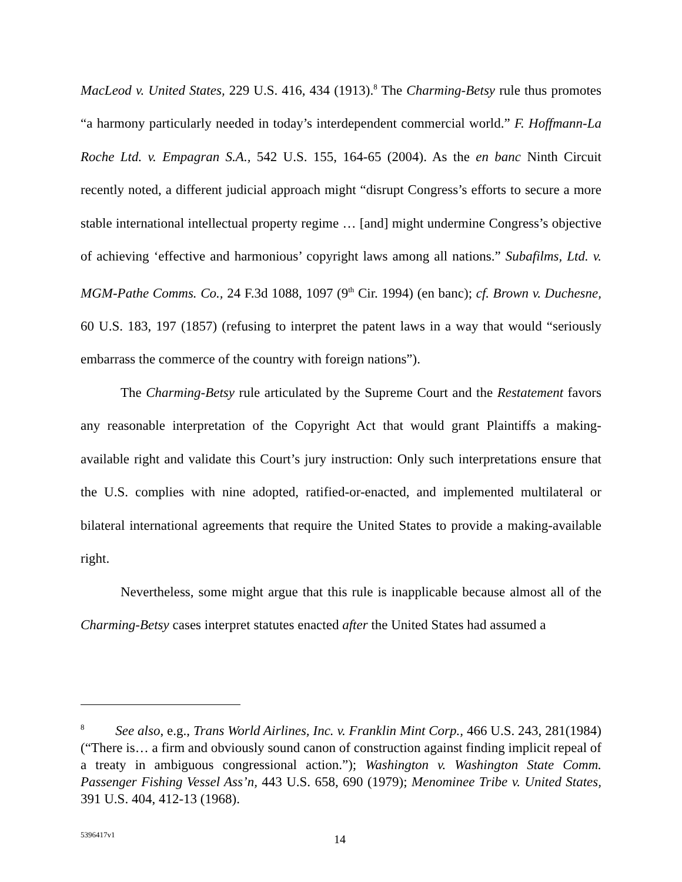MacLeod v. United States, 229 U.S. 416, 434 (1913).<sup>8</sup> The Charming-Betsy rule thus promotes “a harmony particularly needed in today’s interdependent commercial world.” F. Hoffmann-La Roche Ltd. v. Empagran S.A., 542 U.S. 155, 164-65 (2004). As the en banc Ninth Circuit recently noted, a different judicial approach might “disrupt Congress’s efforts to secure a more stable international intellectual property regime … [and] might undermine Congress’s objective of achieving ‘effective and harmonious’ copyright laws among all nations.” Subafilms, Ltd. v. MGM-Pathe Comms. Co., 24 F.3d 1088, 1097 (9<sup>th</sup> Cir. 1994) (en banc); cf. Brown v. Duchesne, 60 U.S. 183, 197 (1857) (refusing to interpret the patent laws in a way that would “seriously embarrass the commerce of the country with foreign nations”).
The Charming-Betsy rule articulated by the Supreme Court and the Restatement favors any reasonable interpretation of the Copyright Act that would grant Plaintiffs a making-available right and validate this Court’s jury instruction: Only such interpretations ensure that the U.S. complies with nine adopted, ratified-or-enacted, and implemented multilateral or bilateral international agreements that require the United States to provide a making-available right.
Nevertheless, some might argue that this rule is inapplicable because almost all of the Charming-Betsy cases interpret statutes enacted after the United States had assumed a
<sup>8</sup> See also, e.g., Trans World Airlines, Inc. v. Franklin Mint Corp., 466 U.S. 243, 281(1984) (“There is… a firm and obviously sound canon of construction against finding implicit repeal of a treaty in ambiguous congressional action.”); Washington v. Washington State Comm. Passenger Fishing Vessel Ass’n, 443 U.S. 658, 690 (1979); Menominee Tribe v. United States, 391 U.S. 404, 412-13 (1968).
5396417v1 14